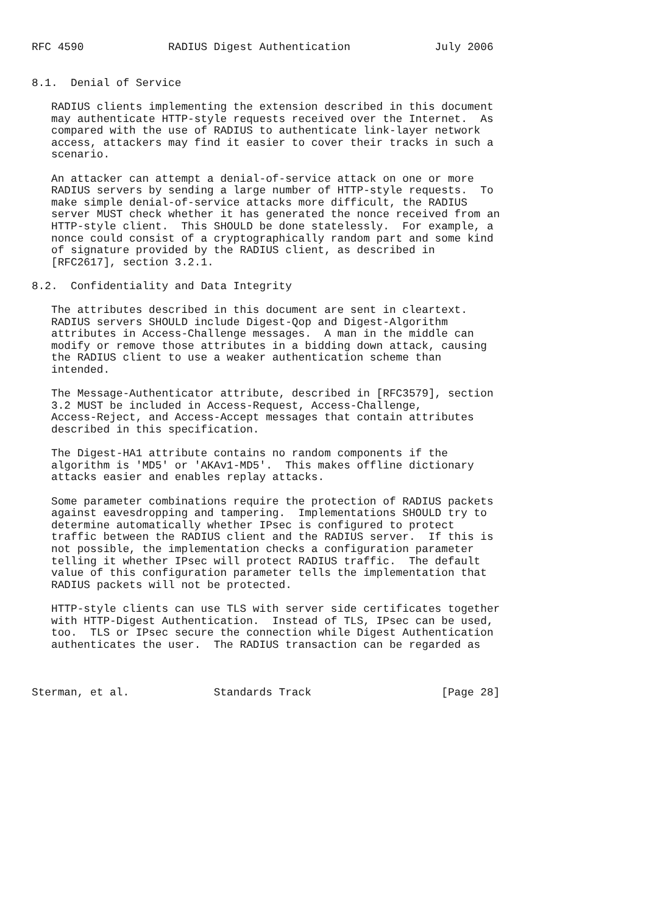RFC 4590             RADIUS Digest Authentication             July 2006


8.1.  Denial of Service

   RADIUS clients implementing the extension described in this document
   may authenticate HTTP-style requests received over the Internet.  As
   compared with the use of RADIUS to authenticate link-layer network
   access, attackers may find it easier to cover their tracks in such a
   scenario.

   An attacker can attempt a denial-of-service attack on one or more
   RADIUS servers by sending a large number of HTTP-style requests.  To
   make simple denial-of-service attacks more difficult, the RADIUS
   server MUST check whether it has generated the nonce received from an
   HTTP-style client.  This SHOULD be done statelessly.  For example, a
   nonce could consist of a cryptographically random part and some kind
   of signature provided by the RADIUS client, as described in
   [RFC2617], section 3.2.1.

8.2.  Confidentiality and Data Integrity

   The attributes described in this document are sent in cleartext.
   RADIUS servers SHOULD include Digest-Qop and Digest-Algorithm
   attributes in Access-Challenge messages.  A man in the middle can
   modify or remove those attributes in a bidding down attack, causing
   the RADIUS client to use a weaker authentication scheme than
   intended.

   The Message-Authenticator attribute, described in [RFC3579], section
   3.2 MUST be included in Access-Request, Access-Challenge,
   Access-Reject, and Access-Accept messages that contain attributes
   described in this specification.

   The Digest-HA1 attribute contains no random components if the
   algorithm is 'MD5' or 'AKAv1-MD5'.  This makes offline dictionary
   attacks easier and enables replay attacks.

   Some parameter combinations require the protection of RADIUS packets
   against eavesdropping and tampering.  Implementations SHOULD try to
   determine automatically whether IPsec is configured to protect
   traffic between the RADIUS client and the RADIUS server.  If this is
   not possible, the implementation checks a configuration parameter
   telling it whether IPsec will protect RADIUS traffic.  The default
   value of this configuration parameter tells the implementation that
   RADIUS packets will not be protected.

   HTTP-style clients can use TLS with server side certificates together
   with HTTP-Digest Authentication.  Instead of TLS, IPsec can be used,
   too.  TLS or IPsec secure the connection while Digest Authentication
   authenticates the user.  The RADIUS transaction can be regarded as



Sterman, et al.             Standards Track                    [Page 28]